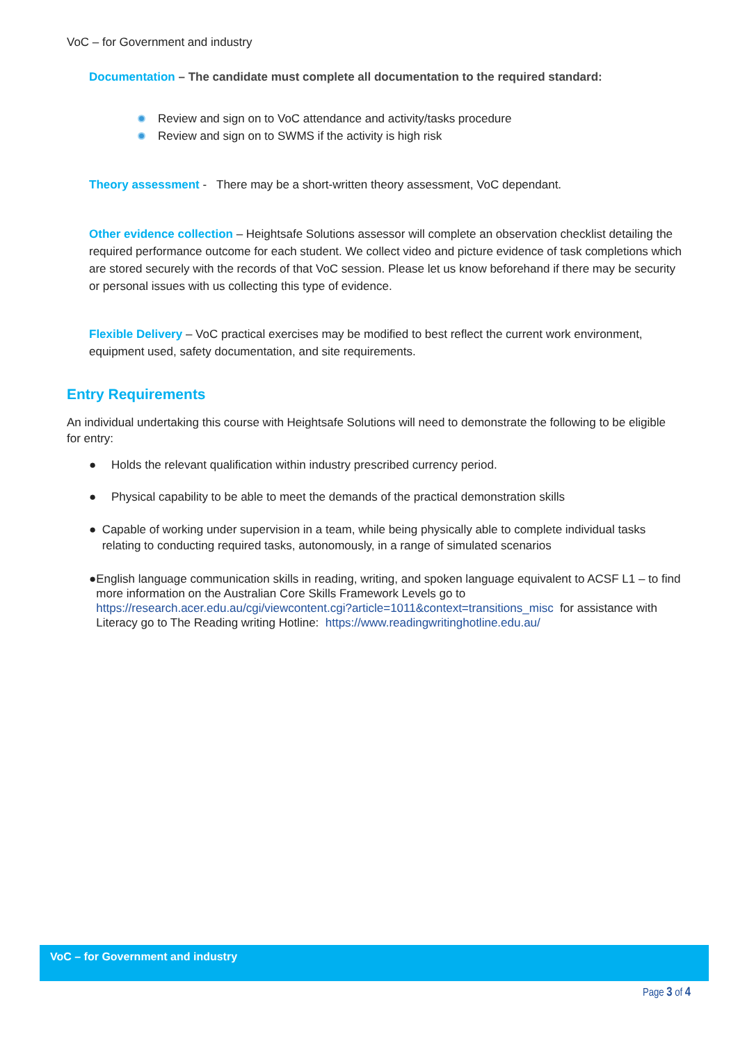VoC – for Government and industry
Documentation – The candidate must complete all documentation to the required standard:
Review and sign on to VoC attendance and activity/tasks procedure
Review and sign on to SWMS if the activity is high risk
Theory assessment - There may be a short-written theory assessment, VoC dependant.
Other evidence collection – Heightsafe Solutions assessor will complete an observation checklist detailing the required performance outcome for each student. We collect video and picture evidence of task completions which are stored securely with the records of that VoC session. Please let us know beforehand if there may be security or personal issues with us collecting this type of evidence.
Flexible Delivery – VoC practical exercises may be modified to best reflect the current work environment, equipment used, safety documentation, and site requirements.
Entry Requirements
An individual undertaking this course with Heightsafe Solutions will need to demonstrate the following to be eligible for entry:
● Holds the relevant qualification within industry prescribed currency period.
● Physical capability to be able to meet the demands of the practical demonstration skills
● Capable of working under supervision in a team, while being physically able to complete individual tasks relating to conducting required tasks, autonomously, in a range of simulated scenarios
● English language communication skills in reading, writing, and spoken language equivalent to ACSF L1 – to find more information on the Australian Core Skills Framework Levels go to https://research.acer.edu.au/cgi/viewcontent.cgi?article=1011&context=transitions_misc for assistance with Literacy go to The Reading writing Hotline: https://www.readingwritinghotline.edu.au/
VoC – for Government and industry
Page 3 of 4